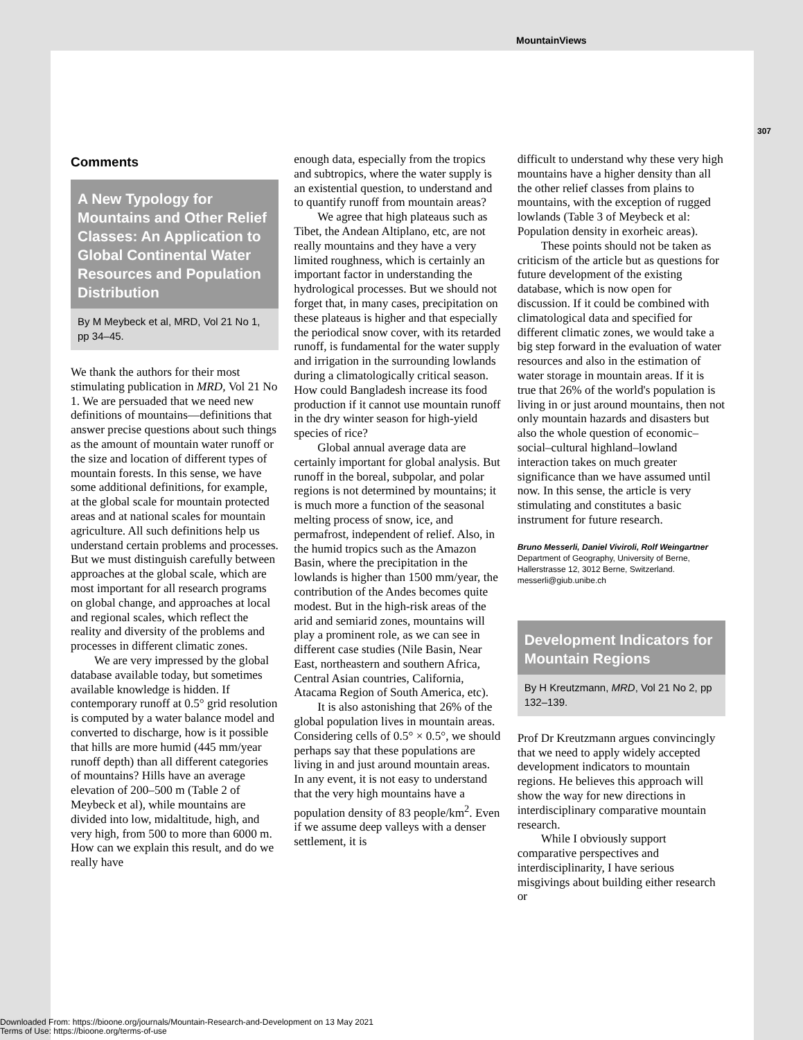MountainViews
307
Comments
A New Typology for Mountains and Other Relief Classes: An Application to Global Continental Water Resources and Population Distribution
By M Meybeck et al, MRD, Vol 21 No 1, pp 34–45.
We thank the authors for their most stimulating publication in MRD, Vol 21 No 1. We are persuaded that we need new definitions of mountains—definitions that answer precise questions about such things as the amount of mountain water runoff or the size and location of different types of mountain forests. In this sense, we have some additional definitions, for example, at the global scale for mountain protected areas and at national scales for mountain agriculture. All such definitions help us understand certain problems and processes. But we must distinguish carefully between approaches at the global scale, which are most important for all research programs on global change, and approaches at local and regional scales, which reflect the reality and diversity of the problems and processes in different climatic zones.
We are very impressed by the global database available today, but sometimes available knowledge is hidden. If contemporary runoff at 0.5° grid resolution is computed by a water balance model and converted to discharge, how is it possible that hills are more humid (445 mm/year runoff depth) than all different categories of mountains? Hills have an average elevation of 200–500 m (Table 2 of Meybeck et al), while mountains are divided into low, midaltitude, high, and very high, from 500 to more than 6000 m. How can we explain this result, and do we really have
enough data, especially from the tropics and subtropics, where the water supply is an existential question, to understand and to quantify runoff from mountain areas?
We agree that high plateaus such as Tibet, the Andean Altiplano, etc, are not really mountains and they have a very limited roughness, which is certainly an important factor in understanding the hydrological processes. But we should not forget that, in many cases, precipitation on these plateaus is higher and that especially the periodical snow cover, with its retarded runoff, is fundamental for the water supply and irrigation in the surrounding lowlands during a climatologically critical season. How could Bangladesh increase its food production if it cannot use mountain runoff in the dry winter season for high-yield species of rice?
Global annual average data are certainly important for global analysis. But runoff in the boreal, subpolar, and polar regions is not determined by mountains; it is much more a function of the seasonal melting process of snow, ice, and permafrost, independent of relief. Also, in the humid tropics such as the Amazon Basin, where the precipitation in the lowlands is higher than 1500 mm/year, the contribution of the Andes becomes quite modest. But in the high-risk areas of the arid and semiarid zones, mountains will play a prominent role, as we can see in different case studies (Nile Basin, Near East, northeastern and southern Africa, Central Asian countries, California, Atacama Region of South America, etc).
It is also astonishing that 26% of the global population lives in mountain areas. Considering cells of 0.5° × 0.5°, we should perhaps say that these populations are living in and just around mountain areas. In any event, it is not easy to understand that the very high mountains have a population density of 83 people/km<sup>2</sup>. Even if we assume deep valleys with a denser settlement, it is
difficult to understand why these very high mountains have a higher density than all the other relief classes from plains to mountains, with the exception of rugged lowlands (Table 3 of Meybeck et al: Population density in exorheic areas).
These points should not be taken as criticism of the article but as questions for future development of the existing database, which is now open for discussion. If it could be combined with climatological data and specified for different climatic zones, we would take a big step forward in the evaluation of water resources and also in the estimation of water storage in mountain areas. If it is true that 26% of the world's population is living in or just around mountains, then not only mountain hazards and disasters but also the whole question of economic–social–cultural highland–lowland interaction takes on much greater significance than we have assumed until now. In this sense, the article is very stimulating and constitutes a basic instrument for future research.
Bruno Messerli, Daniel Viviroli, Rolf Weingartner
Department of Geography, University of Berne, Hallerstrasse 12, 3012 Berne, Switzerland.
messerli@giub.unibe.ch
Development Indicators for Mountain Regions
By H Kreutzmann, MRD, Vol 21 No 2, pp 132–139.
Prof Dr Kreutzmann argues convincingly that we need to apply widely accepted development indicators to mountain regions. He believes this approach will show the way for new directions in interdisciplinary comparative mountain research.
While I obviously support comparative perspectives and interdisciplinarity, I have serious misgivings about building either research or
Downloaded From: https://bioone.org/journals/Mountain-Research-and-Development on 13 May 2021
Terms of Use: https://bioone.org/terms-of-use